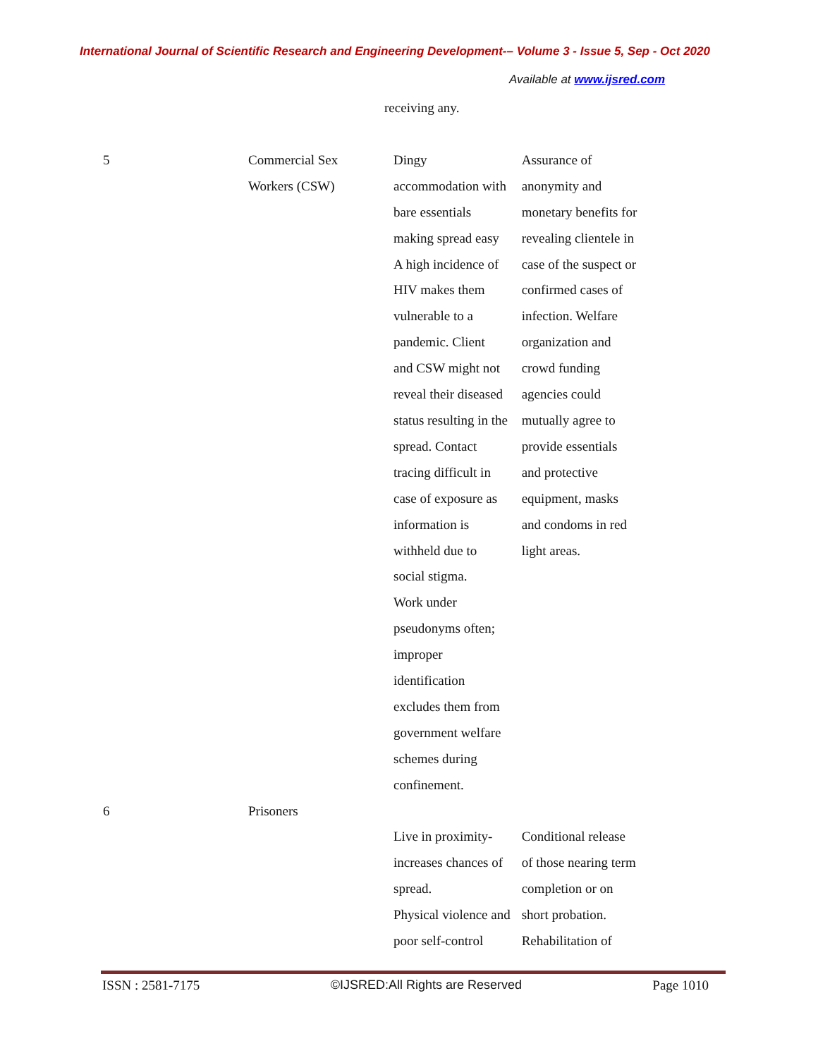International Journal of Scientific Research and Engineering Development-– Volume 3 - Issue 5, Sep - Oct 2020
Available at www.ijsred.com
| | | receiving any. | |
| 5 | Commercial Sex Workers (CSW) | Dingy accommodation with bare essentials making spread easy A high incidence of HIV makes them vulnerable to a pandemic. Client and CSW might not reveal their diseased status resulting in the spread. Contact tracing difficult in case of exposure as information is withheld due to social stigma. Work under pseudonyms often; improper identification excludes them from government welfare schemes during confinement. | Assurance of anonymity and monetary benefits for revealing clientele in case of the suspect or confirmed cases of infection. Welfare organization and crowd funding agencies could mutually agree to provide essentials and protective equipment, masks and condoms in red light areas. |
| 6 | Prisoners | Live in proximity- increases chances of spread. Physical violence and poor self-control | Conditional release of those nearing term completion or on short probation. Rehabilitation of |
ISSN : 2581-7175 ©IJSRED:All Rights are Reserved Page 1010